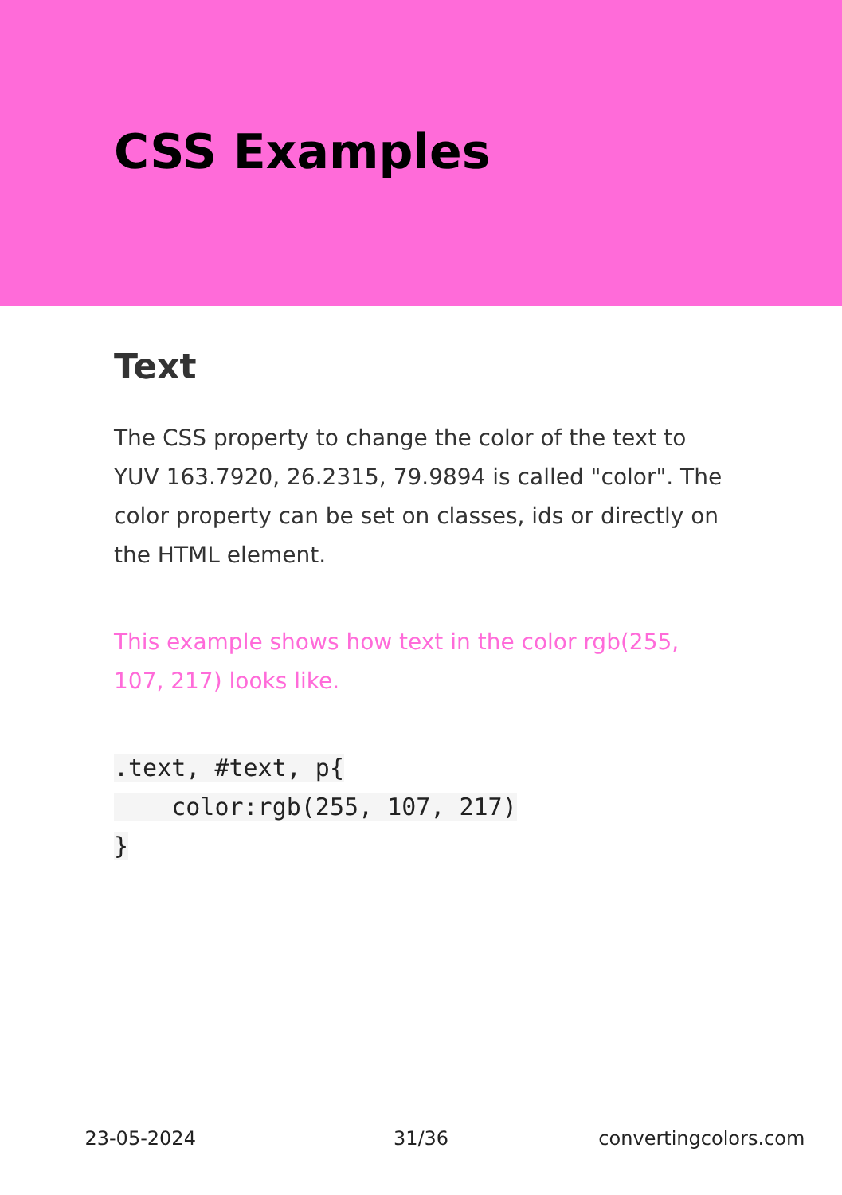CSS Examples
Text
The CSS property to change the color of the text to YUV 163.7920, 26.2315, 79.9894 is called "color". The color property can be set on classes, ids or directly on the HTML element.
This example shows how text in the color rgb(255, 107, 217) looks like.
.text, #text, p{
    color:rgb(255, 107, 217)
}
23-05-2024 31/36 convertingcolors.com